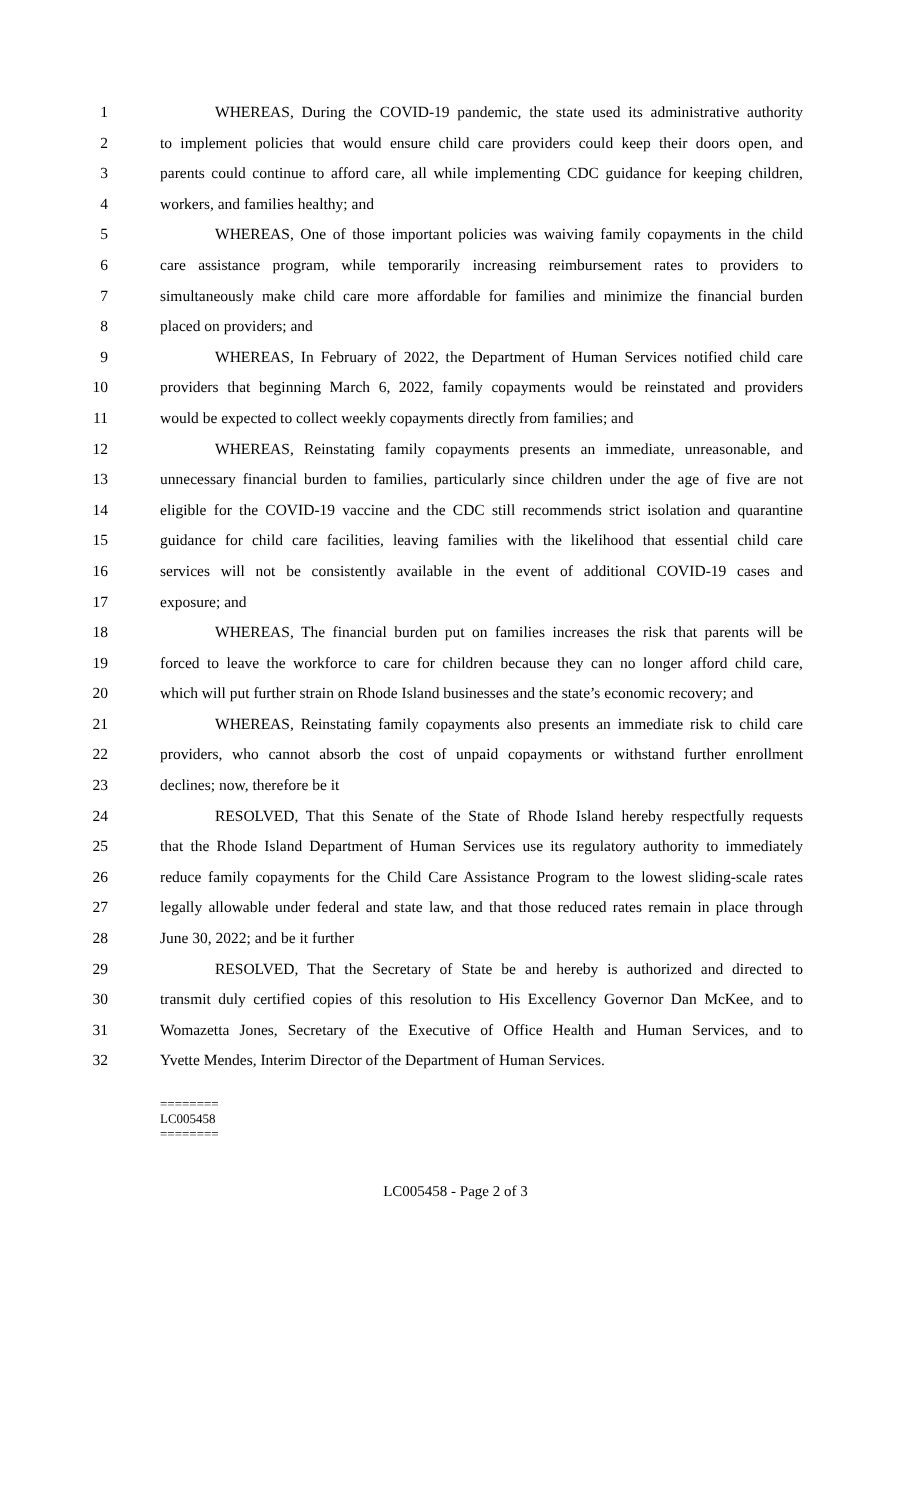1 WHEREAS, During the COVID-19 pandemic, the state used its administrative authority
2 to implement policies that would ensure child care providers could keep their doors open, and
3 parents could continue to afford care, all while implementing CDC guidance for keeping children,
4 workers, and families healthy; and
5 WHEREAS, One of those important policies was waiving family copayments in the child
6 care assistance program, while temporarily increasing reimbursement rates to providers to
7 simultaneously make child care more affordable for families and minimize the financial burden
8 placed on providers; and
9 WHEREAS, In February of 2022, the Department of Human Services notified child care
10 providers that beginning March 6, 2022, family copayments would be reinstated and providers
11 would be expected to collect weekly copayments directly from families; and
12 WHEREAS, Reinstating family copayments presents an immediate, unreasonable, and
13 unnecessary financial burden to families, particularly since children under the age of five are not
14 eligible for the COVID-19 vaccine and the CDC still recommends strict isolation and quarantine
15 guidance for child care facilities, leaving families with the likelihood that essential child care
16 services will not be consistently available in the event of additional COVID-19 cases and
17 exposure; and
18 WHEREAS, The financial burden put on families increases the risk that parents will be
19 forced to leave the workforce to care for children because they can no longer afford child care,
20 which will put further strain on Rhode Island businesses and the state’s economic recovery; and
21 WHEREAS, Reinstating family copayments also presents an immediate risk to child care
22 providers, who cannot absorb the cost of unpaid copayments or withstand further enrollment
23 declines; now, therefore be it
24 RESOLVED, That this Senate of the State of Rhode Island hereby respectfully requests
25 that the Rhode Island Department of Human Services use its regulatory authority to immediately
26 reduce family copayments for the Child Care Assistance Program to the lowest sliding-scale rates
27 legally allowable under federal and state law, and that those reduced rates remain in place through
28 June 30, 2022; and be it further
29 RESOLVED, That the Secretary of State be and hereby is authorized and directed to
30 transmit duly certified copies of this resolution to His Excellency Governor Dan McKee, and to
31 Womazetta Jones, Secretary of the Executive of Office Health and Human Services, and to
32 Yvette Mendes, Interim Director of the Department of Human Services.
========
LC005458
========
LC005458 - Page 2 of 3